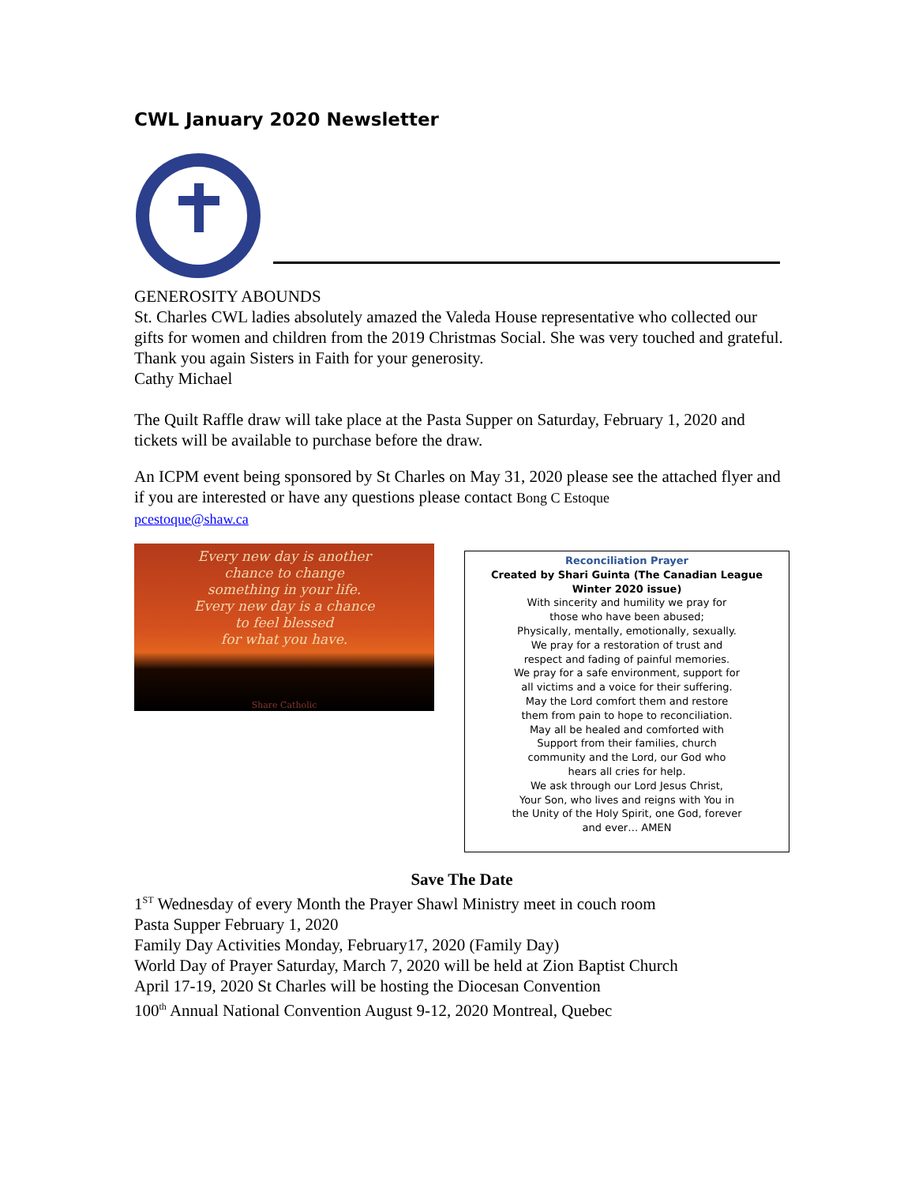CWL January 2020 Newsletter
GENEROSITY ABOUNDS
St. Charles CWL ladies absolutely amazed the Valeda House representative who collected our gifts for women and children from the 2019 Christmas Social. She was very touched and grateful. Thank you again Sisters in Faith for your generosity.
Cathy Michael
The Quilt Raffle draw will take place at the Pasta Supper on Saturday, February 1, 2020 and tickets will be available to purchase before the draw.
An ICPM event being sponsored by St Charles on May 31, 2020 please see the attached flyer and if you are interested or have any questions please contact Bong C Estoque
pcestoque@shaw.ca
Every new day is another
chance to change
something in your life.
Every new day is a chance
to feel blessed
for what you have.
Share Catholic
Reconciliation Prayer
Created by Shari Guinta (The Canadian League Winter 2020 issue)
With sincerity and humility we pray for
those who have been abused;
Physically, mentally, emotionally, sexually.
We pray for a restoration of trust and
respect and fading of painful memories.
We pray for a safe environment, support for
all victims and a voice for their suffering.
May the Lord comfort them and restore
them from pain to hope to reconciliation.
May all be healed and comforted with
Support from their families, church
community and the Lord, our God who
hears all cries for help.
We ask through our Lord Jesus Christ,
Your Son, who lives and reigns with You in
the Unity of the Holy Spirit, one God, forever
and ever… AMEN
Save The Date
1<sup>ST</sup> Wednesday of every Month the Prayer Shawl Ministry meet in couch room
Pasta Supper February 1, 2020
Family Day Activities Monday, February17, 2020 (Family Day)
World Day of Prayer Saturday, March 7, 2020 will be held at Zion Baptist Church
April 17-19, 2020 St Charles will be hosting the Diocesan Convention
100<sup>th</sup> Annual National Convention August 9-12, 2020 Montreal, Quebec